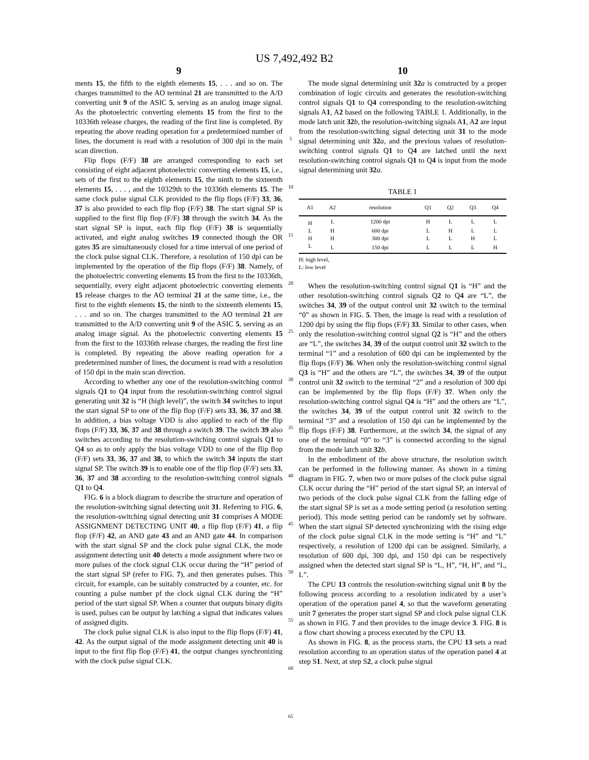US 7,492,492 B2
9
ments 15, the fifth to the eighth elements 15, . . . and so on. The charges transmitted to the AO terminal 21 are transmitted to the A/D converting unit 9 of the ASIC 5, serving as an analog image signal. As the photoelectric converting elements 15 from the first to the 10336th release charges, the reading of the first line is completed. By repeating the above reading operation for a predetermined number of lines, the document is read with a resolution of 300 dpi in the main scan direction.
Flip flops (F/F) 38 are arranged corresponding to each set consisting of eight adjacent photoelectric converting elements 15, i.e., sets of the first to the eighth elements 15, the ninth to the sixteenth elements 15, . . . , and the 10329th to the 10336th elements 15. The same clock pulse signal CLK provided to the flip flops (F/F) 33, 36, 37 is also provided to each flip flop (F/F) 38. The start signal SP is supplied to the first flip flop (F/F) 38 through the switch 34. As the start signal SP is input, each flip flop (F/F) 38 is sequentially activated, and eight analog switches 19 connected though the OR gates 35 are simultaneously closed for a time interval of one period of the clock pulse signal CLK. Therefore, a resolution of 150 dpi can be implemented by the operation of the flip flops (F/F) 38. Namely, of the photoelectric converting elements 15 from the first to the 10336th, sequentially, every eight adjacent photoelectric converting elements 15 release charges to the AO terminal 21 at the same time, i.e., the first to the eighth elements 15, the ninth to the sixteenth elements 15, . . . and so on. The charges transmitted to the AO terminal 21 are transmitted to the A/D converting unit 9 of the ASIC 5, serving as an analog image signal. As the photoelectric converting elements 15 from the first to the 10336th release charges, the reading the first line is completed. By repeating the above reading operation for a predetermined number of lines, the document is read with a resolution of 150 dpi in the main scan direction.
According to whether any one of the resolution-switching control signals Q1 to Q4 input from the resolution-switching control signal generating unit 32 is “H (high level)”, the switch 34 switches to input the start signal SP to one of the flip flop (F/F) sets 33, 36, 37 and 38. In addition, a bias voltage VDD is also applied to each of the flip flops (F/F) 33, 36, 37 and 38 through a switch 39. The switch 39 also switches according to the resolution-switching control signals Q1 to Q4 so as to only apply the bias voltage VDD to one of the flip flop (F/F) sets 33, 36, 37 and 38, to which the switch 34 inputs the start signal SP. The switch 39 is to enable one of the flip flop (F/F) sets 33, 36, 37 and 38 according to the resolution-switching control signals Q1 to Q4.
FIG. 6 is a block diagram to describe the structure and operation of the resolution-switching signal detecting unit 31. Referring to FIG. 6, the resolution-switching signal detecting unit 31 comprises A MODE ASSIGNMENT DETECTING UNIT 40, a flip flop (F/F) 41, a flip flop (F/F) 42, an AND gate 43 and an AND gate 44. In comparison with the start signal SP and the clock pulse signal CLK, the mode assignment detecting unit 40 detects a mode assignment where two or more pulses of the clock signal CLK occur during the “H” period of the start signal SP (refer to FIG. 7), and then generates pulses. This circuit, for example, can be suitably constructed by a counter, etc. for counting a pulse number pf the clock signal CLK during the “H” period of the start signal SP. When a counter that outputs binary digits is used, pulses can be output by latching a signal that indicates values of assigned digits.
The clock pulse signal CLK is also input to the flip flops (F/F) 41, 42. As the output signal of the mode assignment detecting unit 40 is input to the first flip flop (F/F) 41, the output changes synchronizing with the clock pulse signal CLK.
5
10
15
20
25
30
35
40
45
50
55
60
65
10
The mode signal determining unit 32 a is constructed by a proper combination of logic circuits and generates the resolution-switching control signals Q1 to Q4 corresponding to the resolution-switching signals A1, A2 based on the following TABLE 1. Additionally, in the mode latch unit 32 b, the resolution-switching signals A1, A2 are input from the resolution-switching signal detecting unit 31 to the mode signal determining unit 32 a, and the previous values of resolution-switching control signals Q1 to Q4 are latched until the next resolution-switching control signals Q1 to Q4 is input from the mode signal determining unit 32 a.
TABLE 1
| A1 | A2 | resolution | Q1 | Q2 | Q3 | Q4 |
| --- | --- | --- | --- | --- | --- | --- |
| H | L | 1200 dpi | H | L | L | L |
| L | H | 600 dpi | L | H | L | L |
| H | H | 300 dpi | L | L | H | L |
| L | L | 150 dpi | L | L | L | H |
H: high level,
L: low level
When the resolution-switching control signal Q1 is “H” and the other resolution-switching control signals Q2 to Q4 are “L”, the switches 34, 39 of the output control unit 32 switch to the terminal “0” as shown in FIG. 5. Then, the image is read with a resolution of 1200 dpi by using the flip flops (F/F) 33. Similar to other cases, when only the resolution-switching control signal Q2 is “H” and the others are “L”, the switches 34, 39 of the output control unit 32 switch to the terminal “1” and a resolution of 600 dpi can be implemented by the flip flops (F/F) 36. When only the resolution-switching control signal Q3 is “H” and the others are “L”, the switches 34, 39 of the output control unit 32 switch to the terminal “2” and a resolution of 300 dpi can be implemented by the flip flops (F/F) 37. When only the resolution-switching control signal Q4 is “H” and the others are “L”, the switches 34, 39 of the output control unit 32 switch to the terminal “3” and a resolution of 150 dpi can be implemented by the flip flops (F/F) 38. Furthermore, at the switch 34, the signal of any one of the terminal “0” to “3” is connected according to the signal from the mode latch unit 32 b.
In the embodiment of the above structure, the resolution switch can be performed in the following manner. As shown in a timing diagram in FIG. 7, when two or more pulses of the clock pulse signal CLK occur during the “H” period of the start signal SP, an interval of two periods of the clock pulse signal CLK from the falling edge of the start signal SP is set as a mode setting period (a resolution setting period). This mode setting period can be randomly set by software. When the start signal SP detected synchronizing with the rising edge of the clock pulse signal CLK in the mode setting is “H” and “L” respectively, a resolution of 1200 dpi can be assigned. Similarly, a resolution of 600 dpi, 300 dpi, and 150 dpi can be respectively assigned when the detected start signal SP is “L, H”, “H, H”, and “L, L”.
The CPU 13 controls the resolution-switching signal unit 8 by the following process according to a resolution indicated by a user’s operation of the operation panel 4, so that the waveform generating unit 7 generates the proper start signal SP and clock pulse signal CLK as shown in FIG. 7 and then provides to the image device 3. FIG. 8 is a flow chart showing a process executed by the CPU 13.
As shown in FIG. 8, as the process starts, the CPU 13 sets a read resolution according to an operation status of the operation panel 4 at step S1. Next, at step S2, a clock pulse signal